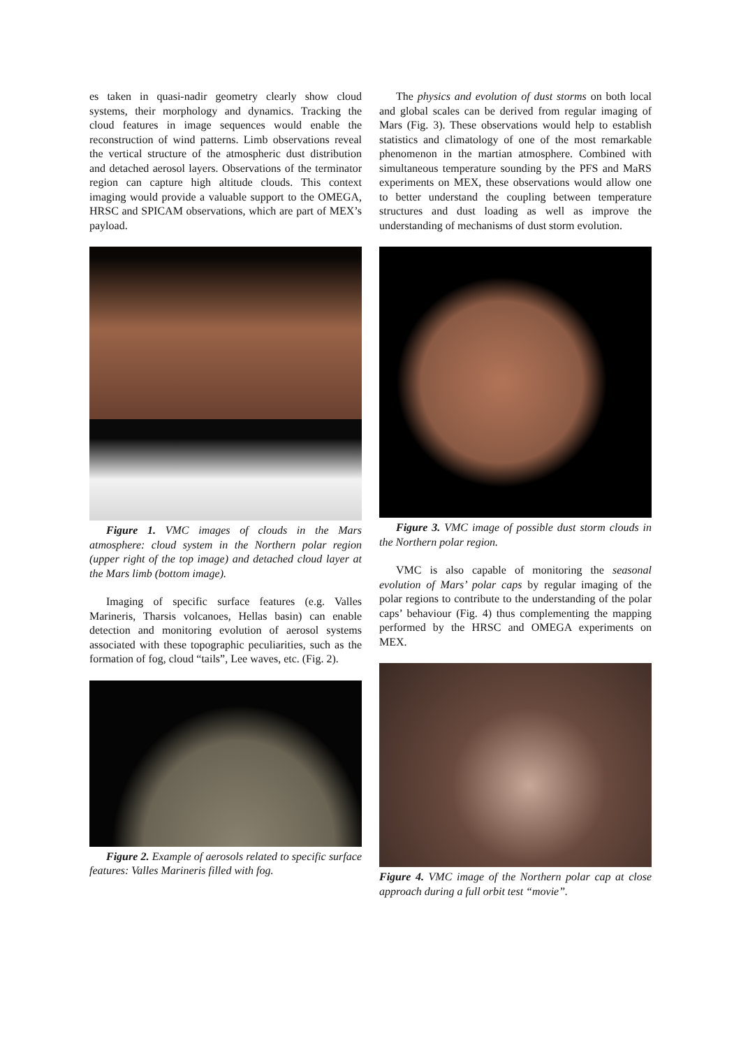es taken in quasi-nadir geometry clearly show cloud systems, their morphology and dynamics. Tracking the cloud features in image sequences would enable the reconstruction of wind patterns. Limb observations reveal the vertical structure of the atmospheric dust distribution and detached aerosol layers. Observations of the terminator region can capture high altitude clouds. This context imaging would provide a valuable support to the OMEGA, HRSC and SPICAM observations, which are part of MEX’s payload.
Figure 1. VMC images of clouds in the Mars atmosphere: cloud system in the Northern polar region (upper right of the top image) and detached cloud layer at the Mars limb (bottom image).
Imaging of specific surface features (e.g. Valles Marineris, Tharsis volcanoes, Hellas basin) can enable detection and monitoring evolution of aerosol systems associated with these topographic peculiarities, such as the formation of fog, cloud “tails”, Lee waves, etc. (Fig. 2).
Figure 2. Example of aerosols related to specific surface features: Valles Marineris filled with fog.
The physics and evolution of dust storms on both local and global scales can be derived from regular imaging of Mars (Fig. 3). These observations would help to establish statistics and climatology of one of the most remarkable phenomenon in the martian atmosphere. Combined with simultaneous temperature sounding by the PFS and MaRS experiments on MEX, these observations would allow one to better understand the coupling between temperature structures and dust loading as well as improve the understanding of mechanisms of dust storm evolution.
Figure 3. VMC image of possible dust storm clouds in the Northern polar region.
VMC is also capable of monitoring the seasonal evolution of Mars’ polar caps by regular imaging of the polar regions to contribute to the understanding of the polar caps’ behaviour (Fig. 4) thus complementing the mapping performed by the HRSC and OMEGA experiments on MEX.
Figure 4. VMC image of the Northern polar cap at close approach during a full orbit test “movie”.